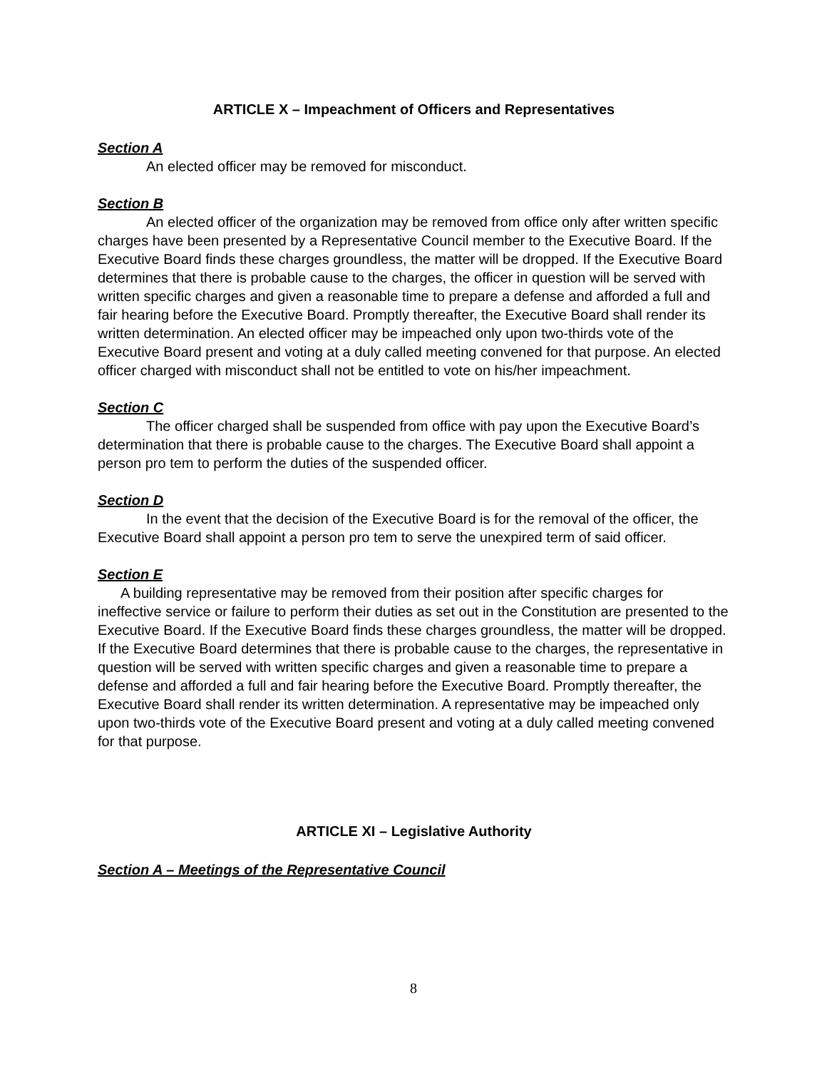ARTICLE X – Impeachment of Officers and Representatives
Section A
An elected officer may be removed for misconduct.
Section B
An elected officer of the organization may be removed from office only after written specific charges have been presented by a Representative Council member to the Executive Board. If the Executive Board finds these charges groundless, the matter will be dropped. If the Executive Board determines that there is probable cause to the charges, the officer in question will be served with written specific charges and given a reasonable time to prepare a defense and afforded a full and fair hearing before the Executive Board. Promptly thereafter, the Executive Board shall render its written determination. An elected officer may be impeached only upon two-thirds vote of the Executive Board present and voting at a duly called meeting convened for that purpose. An elected officer charged with misconduct shall not be entitled to vote on his/her impeachment.
Section C
The officer charged shall be suspended from office with pay upon the Executive Board’s determination that there is probable cause to the charges. The Executive Board shall appoint a person pro tem to perform the duties of the suspended officer.
Section D
In the event that the decision of the Executive Board is for the removal of the officer, the Executive Board shall appoint a person pro tem to serve the unexpired term of said officer.
Section E
A building representative may be removed from their position after specific charges for ineffective service or failure to perform their duties as set out in the Constitution are presented to the Executive Board. If the Executive Board finds these charges groundless, the matter will be dropped. If the Executive Board determines that there is probable cause to the charges, the representative in question will be served with written specific charges and given a reasonable time to prepare a defense and afforded a full and fair hearing before the Executive Board. Promptly thereafter, the Executive Board shall render its written determination. A representative may be impeached only upon two-thirds vote of the Executive Board present and voting at a duly called meeting convened for that purpose.
ARTICLE XI – Legislative Authority
Section A – Meetings of the Representative Council
8